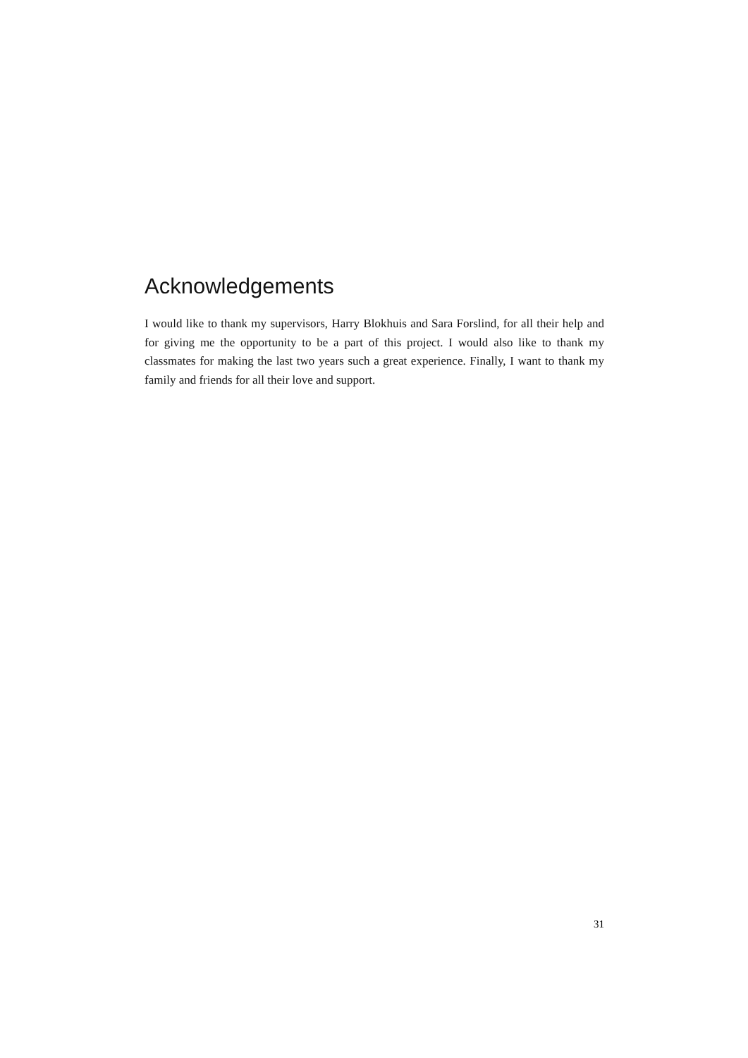Acknowledgements
I would like to thank my supervisors, Harry Blokhuis and Sara Forslind, for all their help and for giving me the opportunity to be a part of this project. I would also like to thank my classmates for making the last two years such a great experience. Finally, I want to thank my family and friends for all their love and support.
31